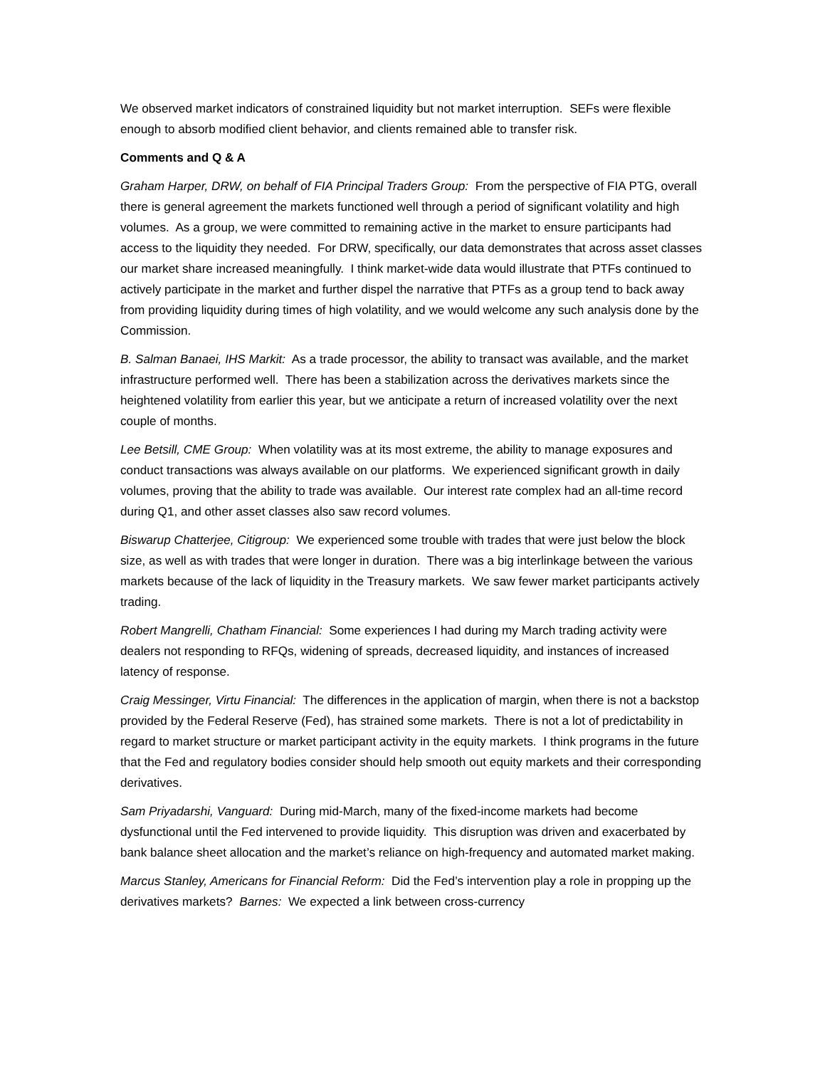We observed market indicators of constrained liquidity but not market interruption. SEFs were flexible enough to absorb modified client behavior, and clients remained able to transfer risk.
Comments and Q & A
Graham Harper, DRW, on behalf of FIA Principal Traders Group: From the perspective of FIA PTG, overall there is general agreement the markets functioned well through a period of significant volatility and high volumes. As a group, we were committed to remaining active in the market to ensure participants had access to the liquidity they needed. For DRW, specifically, our data demonstrates that across asset classes our market share increased meaningfully. I think market-wide data would illustrate that PTFs continued to actively participate in the market and further dispel the narrative that PTFs as a group tend to back away from providing liquidity during times of high volatility, and we would welcome any such analysis done by the Commission.
B. Salman Banaei, IHS Markit: As a trade processor, the ability to transact was available, and the market infrastructure performed well. There has been a stabilization across the derivatives markets since the heightened volatility from earlier this year, but we anticipate a return of increased volatility over the next couple of months.
Lee Betsill, CME Group: When volatility was at its most extreme, the ability to manage exposures and conduct transactions was always available on our platforms. We experienced significant growth in daily volumes, proving that the ability to trade was available. Our interest rate complex had an all-time record during Q1, and other asset classes also saw record volumes.
Biswarup Chatterjee, Citigroup: We experienced some trouble with trades that were just below the block size, as well as with trades that were longer in duration. There was a big interlinkage between the various markets because of the lack of liquidity in the Treasury markets. We saw fewer market participants actively trading.
Robert Mangrelli, Chatham Financial: Some experiences I had during my March trading activity were dealers not responding to RFQs, widening of spreads, decreased liquidity, and instances of increased latency of response.
Craig Messinger, Virtu Financial: The differences in the application of margin, when there is not a backstop provided by the Federal Reserve (Fed), has strained some markets. There is not a lot of predictability in regard to market structure or market participant activity in the equity markets. I think programs in the future that the Fed and regulatory bodies consider should help smooth out equity markets and their corresponding derivatives.
Sam Priyadarshi, Vanguard: During mid-March, many of the fixed-income markets had become dysfunctional until the Fed intervened to provide liquidity. This disruption was driven and exacerbated by bank balance sheet allocation and the market’s reliance on high-frequency and automated market making.
Marcus Stanley, Americans for Financial Reform: Did the Fed’s intervention play a role in propping up the derivatives markets? Barnes: We expected a link between cross-currency